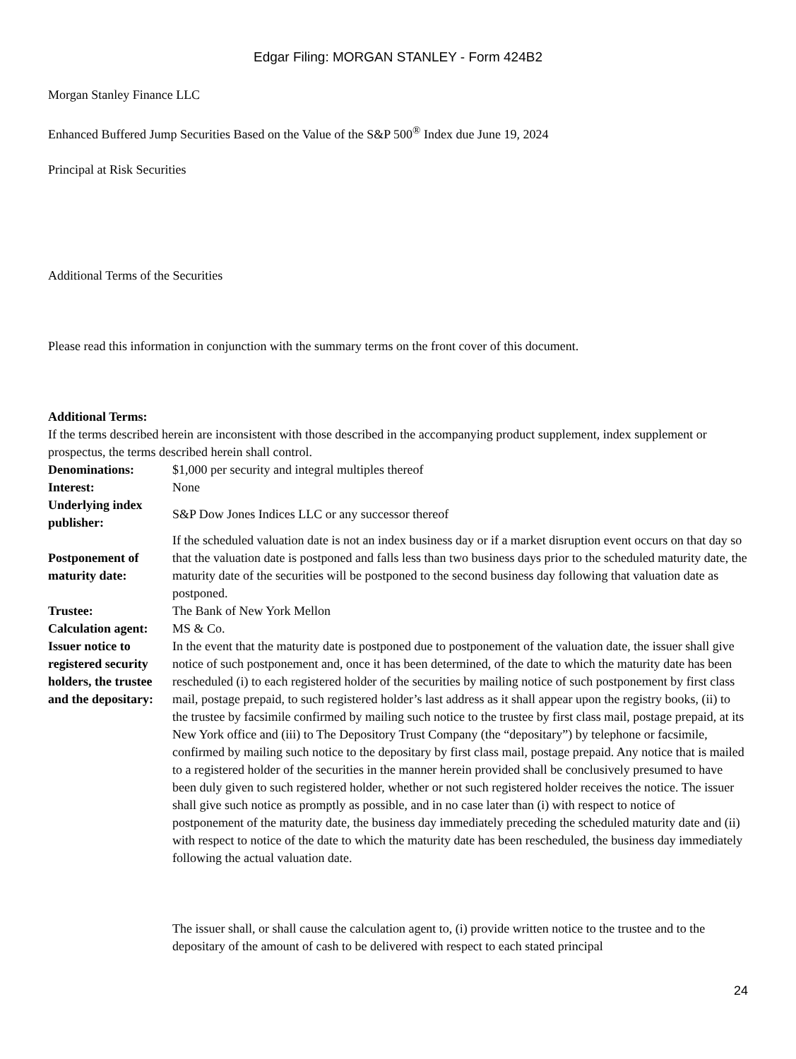Edgar Filing: MORGAN STANLEY - Form 424B2
Morgan Stanley Finance LLC
Enhanced Buffered Jump Securities Based on the Value of the S&P 500<sup>®</sup> Index due June 19, 2024
Principal at Risk Securities
Additional Terms of the Securities
Please read this information in conjunction with the summary terms on the front cover of this document.
Additional Terms:
If the terms described herein are inconsistent with those described in the accompanying product supplement, index supplement or prospectus, the terms described herein shall control.
| Denominations: | $1,000 per security and integral multiples thereof |
| Interest: | None |
| Underlying index publisher: | S&P Dow Jones Indices LLC or any successor thereof |
| Postponement of maturity date: | If the scheduled valuation date is not an index business day or if a market disruption event occurs on that day so that the valuation date is postponed and falls less than two business days prior to the scheduled maturity date, the maturity date of the securities will be postponed to the second business day following that valuation date as postponed. |
| Trustee: | The Bank of New York Mellon |
| Calculation agent: | MS & Co. |
| Issuer notice to registered security holders, the trustee and the depositary: | In the event that the maturity date is postponed due to postponement of the valuation date, the issuer shall give notice of such postponement and, once it has been determined, of the date to which the maturity date has been rescheduled (i) to each registered holder of the securities by mailing notice of such postponement by first class mail, postage prepaid, to such registered holder’s last address as it shall appear upon the registry books, (ii) to the trustee by facsimile confirmed by mailing such notice to the trustee by first class mail, postage prepaid, at its New York office and (iii) to The Depository Trust Company (the “depositary”) by telephone or facsimile, confirmed by mailing such notice to the depositary by first class mail, postage prepaid. Any notice that is mailed to a registered holder of the securities in the manner herein provided shall be conclusively presumed to have been duly given to such registered holder, whether or not such registered holder receives the notice. The issuer shall give such notice as promptly as possible, and in no case later than (i) with respect to notice of postponement of the maturity date, the business day immediately preceding the scheduled maturity date and (ii) with respect to notice of the date to which the maturity date has been rescheduled, the business day immediately following the actual valuation date. The issuer shall, or shall cause the calculation agent to, (i) provide written notice to the trustee and to the depositary of the amount of cash to be delivered with respect to each stated principal |
24